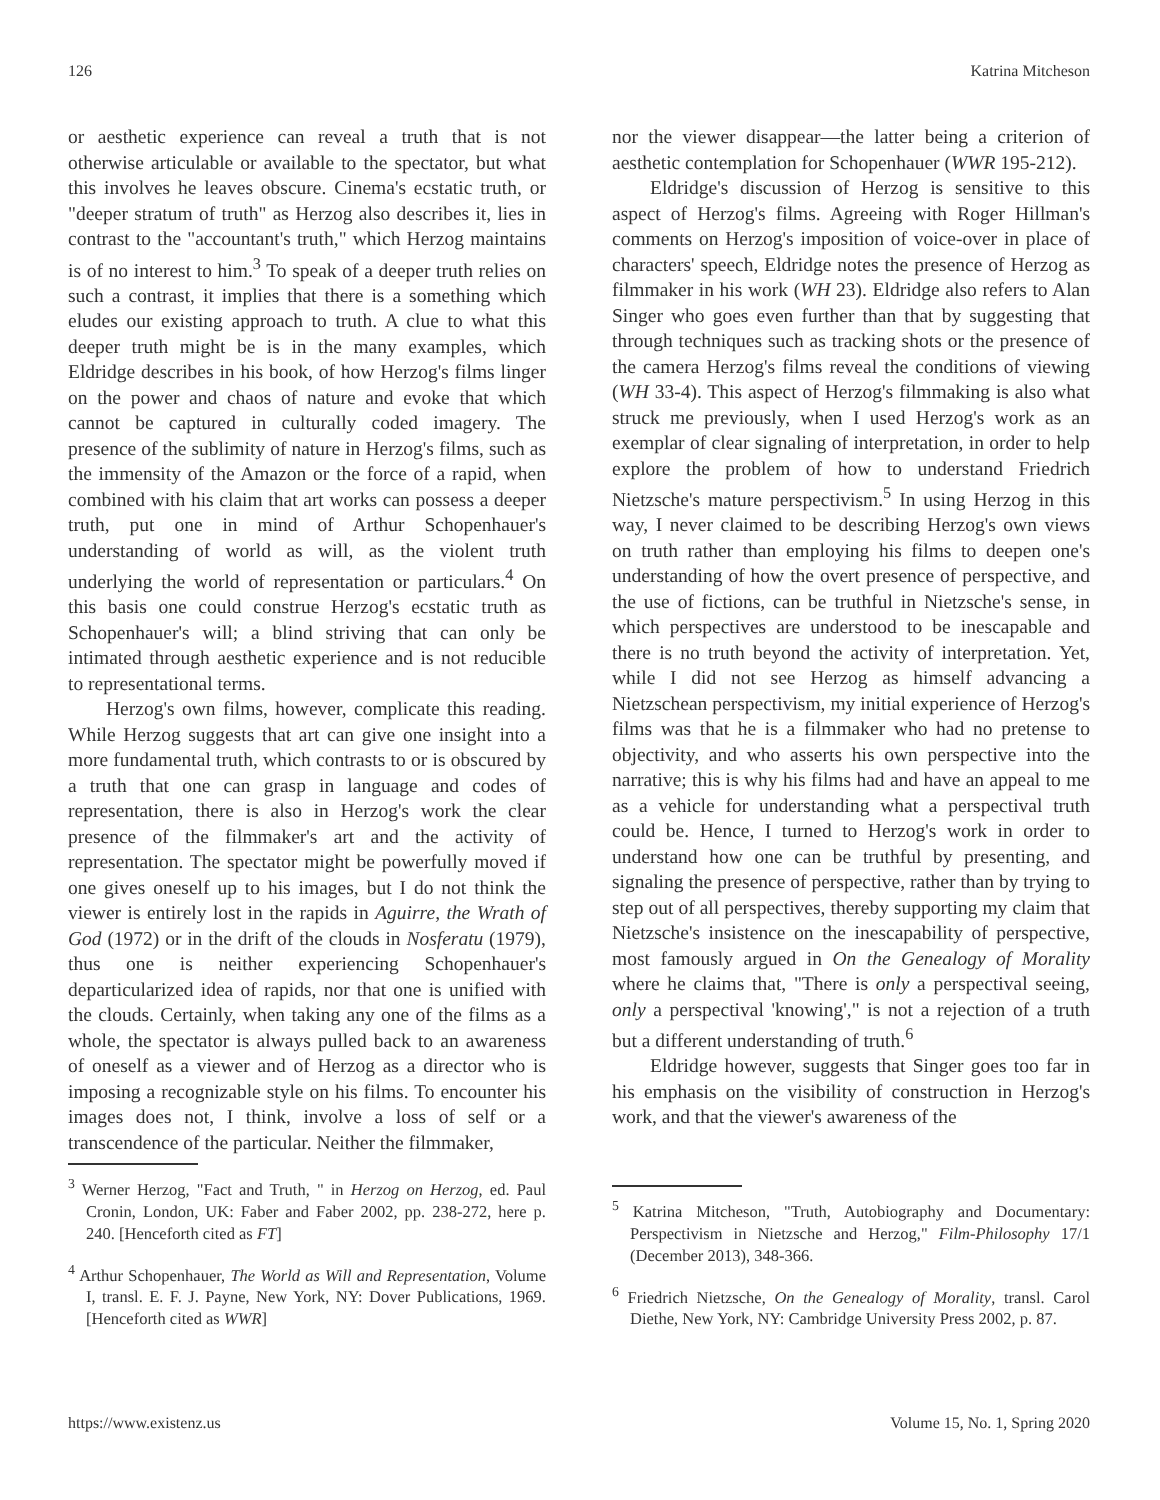126 Katrina Mitcheson
or aesthetic experience can reveal a truth that is not otherwise articulable or available to the spectator, but what this involves he leaves obscure. Cinema's ecstatic truth, or "deeper stratum of truth" as Herzog also describes it, lies in contrast to the "accountant's truth," which Herzog maintains is of no interest to him.<sup>3</sup> To speak of a deeper truth relies on such a contrast, it implies that there is a something which eludes our existing approach to truth. A clue to what this deeper truth might be is in the many examples, which Eldridge describes in his book, of how Herzog's films linger on the power and chaos of nature and evoke that which cannot be captured in culturally coded imagery. The presence of the sublimity of nature in Herzog's films, such as the immensity of the Amazon or the force of a rapid, when combined with his claim that art works can possess a deeper truth, put one in mind of Arthur Schopenhauer's understanding of world as will, as the violent truth underlying the world of representation or particulars.<sup>4</sup> On this basis one could construe Herzog's ecstatic truth as Schopenhauer's will; a blind striving that can only be intimated through aesthetic experience and is not reducible to representational terms.
Herzog's own films, however, complicate this reading. While Herzog suggests that art can give one insight into a more fundamental truth, which contrasts to or is obscured by a truth that one can grasp in language and codes of representation, there is also in Herzog's work the clear presence of the filmmaker's art and the activity of representation. The spectator might be powerfully moved if one gives oneself up to his images, but I do not think the viewer is entirely lost in the rapids in Aguirre, the Wrath of God (1972) or in the drift of the clouds in Nosferatu (1979), thus one is neither experiencing Schopenhauer's departicularized idea of rapids, nor that one is unified with the clouds. Certainly, when taking any one of the films as a whole, the spectator is always pulled back to an awareness of oneself as a viewer and of Herzog as a director who is imposing a recognizable style on his films. To encounter his images does not, I think, involve a loss of self or a transcendence of the particular. Neither the filmmaker,
<sup>3</sup> Werner Herzog, "Fact and Truth, " in Herzog on Herzog, ed. Paul Cronin, London, UK: Faber and Faber 2002, pp. 238-272, here p. 240. [Henceforth cited as FT]
<sup>4</sup> Arthur Schopenhauer, The World as Will and Representation, Volume I, transl. E. F. J. Payne, New York, NY: Dover Publications, 1969. [Henceforth cited as WWR]
nor the viewer disappear—the latter being a criterion of aesthetic contemplation for Schopenhauer (WWR 195-212).
Eldridge's discussion of Herzog is sensitive to this aspect of Herzog's films. Agreeing with Roger Hillman's comments on Herzog's imposition of voice-over in place of characters' speech, Eldridge notes the presence of Herzog as filmmaker in his work (WH 23). Eldridge also refers to Alan Singer who goes even further than that by suggesting that through techniques such as tracking shots or the presence of the camera Herzog's films reveal the conditions of viewing (WH 33-4). This aspect of Herzog's filmmaking is also what struck me previously, when I used Herzog's work as an exemplar of clear signaling of interpretation, in order to help explore the problem of how to understand Friedrich Nietzsche's mature perspectivism.<sup>5</sup> In using Herzog in this way, I never claimed to be describing Herzog's own views on truth rather than employing his films to deepen one's understanding of how the overt presence of perspective, and the use of fictions, can be truthful in Nietzsche's sense, in which perspectives are understood to be inescapable and there is no truth beyond the activity of interpretation. Yet, while I did not see Herzog as himself advancing a Nietzschean perspectivism, my initial experience of Herzog's films was that he is a filmmaker who had no pretense to objectivity, and who asserts his own perspective into the narrative; this is why his films had and have an appeal to me as a vehicle for understanding what a perspectival truth could be. Hence, I turned to Herzog's work in order to understand how one can be truthful by presenting, and signaling the presence of perspective, rather than by trying to step out of all perspectives, thereby supporting my claim that Nietzsche's insistence on the inescapability of perspective, most famously argued in On the Genealogy of Morality where he claims that, "There is only a perspectival seeing, only a perspectival 'knowing'," is not a rejection of a truth but a different understanding of truth.<sup>6</sup>
Eldridge however, suggests that Singer goes too far in his emphasis on the visibility of construction in Herzog's work, and that the viewer's awareness of the
<sup>5</sup> Katrina Mitcheson, "Truth, Autobiography and Documentary: Perspectivism in Nietzsche and Herzog," Film-Philosophy 17/1 (December 2013), 348-366.
<sup>6</sup> Friedrich Nietzsche, On the Genealogy of Morality, transl. Carol Diethe, New York, NY: Cambridge University Press 2002, p. 87.
https://www.existenz.us Volume 15, No. 1, Spring 2020